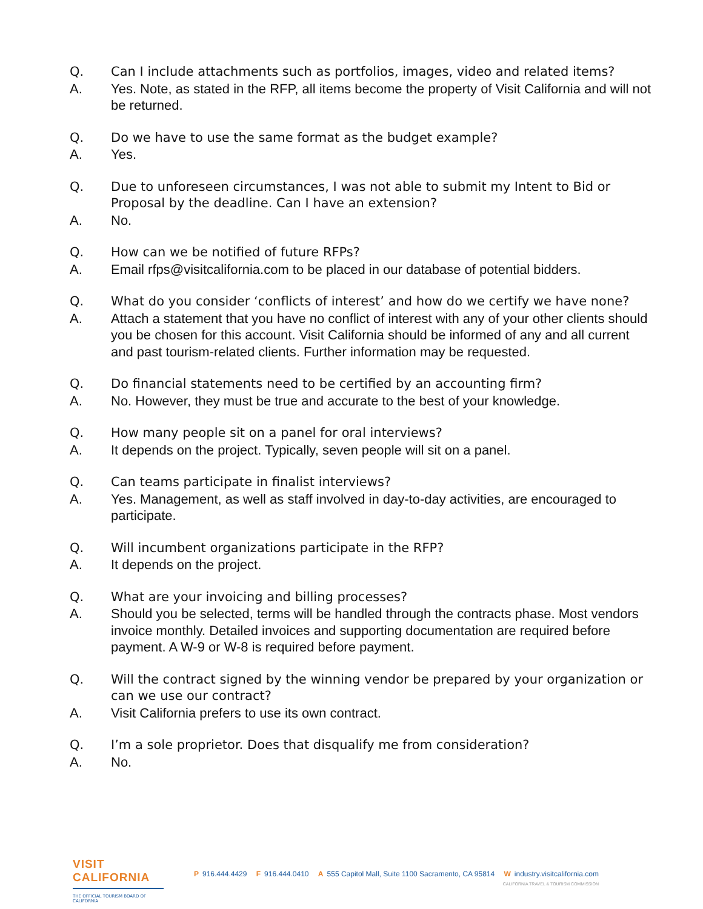Q. Can I include attachments such as portfolios, images, video and related items?
A. Yes. Note, as stated in the RFP, all items become the property of Visit California and will not be returned.
Q. Do we have to use the same format as the budget example?
A. Yes.
Q. Due to unforeseen circumstances, I was not able to submit my Intent to Bid or Proposal by the deadline. Can I have an extension?
A. No.
Q. How can we be notified of future RFPs?
A. Email rfps@visitcalifornia.com to be placed in our database of potential bidders.
Q. What do you consider ‘conflicts of interest’ and how do we certify we have none?
A. Attach a statement that you have no conflict of interest with any of your other clients should you be chosen for this account. Visit California should be informed of any and all current and past tourism-related clients. Further information may be requested.
Q. Do financial statements need to be certified by an accounting firm?
A. No. However, they must be true and accurate to the best of your knowledge.
Q. How many people sit on a panel for oral interviews?
A. It depends on the project. Typically, seven people will sit on a panel.
Q. Can teams participate in finalist interviews?
A. Yes. Management, as well as staff involved in day-to-day activities, are encouraged to participate.
Q. Will incumbent organizations participate in the RFP?
A. It depends on the project.
Q. What are your invoicing and billing processes?
A. Should you be selected, terms will be handled through the contracts phase. Most vendors invoice monthly. Detailed invoices and supporting documentation are required before payment. A W-9 or W-8 is required before payment.
Q. Will the contract signed by the winning vendor be prepared by your organization or can we use our contract?
A. Visit California prefers to use its own contract.
Q. I’m a sole proprietor. Does that disqualify me from consideration?
A. No.
VISIT CALIFORNIA
THE OFFICIAL TOURISM BOARD OF CALIFORNIA
P 916.444.4429 F 916.444.0410 A 555 Capitol Mall, Suite 1100 Sacramento, CA 95814 W industry.visitcalifornia.com
CALIFORNIA TRAVEL & TOURISM COMMISSION